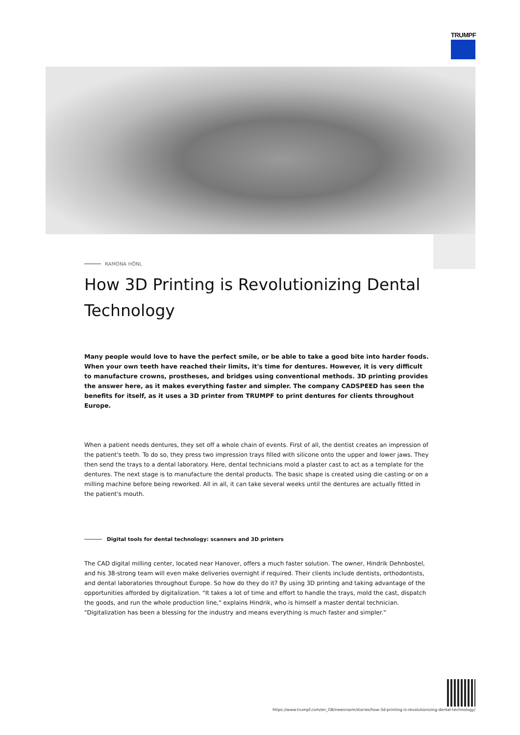TRUMPF
RAMONA HÖNL
How 3D Printing is Revolutionizing Dental Technology
Many people would love to have the perfect smile, or be able to take a good bite into harder foods. When your own teeth have reached their limits, it's time for dentures. However, it is very difficult to manufacture crowns, prostheses, and bridges using conventional methods. 3D printing provides the answer here, as it makes everything faster and simpler. The company CADSPEED has seen the benefits for itself, as it uses a 3D printer from TRUMPF to print dentures for clients throughout Europe.
When a patient needs dentures, they set off a whole chain of events. First of all, the dentist creates an impression of the patient's teeth. To do so, they press two impression trays filled with silicone onto the upper and lower jaws. They then send the trays to a dental laboratory. Here, dental technicians mold a plaster cast to act as a template for the dentures. The next stage is to manufacture the dental products. The basic shape is created using die casting or on a milling machine before being reworked. All in all, it can take several weeks until the dentures are actually fitted in the patient's mouth.
Digital tools for dental technology: scanners and 3D printers
The CAD digital milling center, located near Hanover, offers a much faster solution. The owner, Hindrik Dehnbostel, and his 38-strong team will even make deliveries overnight if required. Their clients include dentists, orthodontists, and dental laboratories throughout Europe. So how do they do it? By using 3D printing and taking advantage of the opportunities afforded by digitalization. "It takes a lot of time and effort to handle the trays, mold the cast, dispatch the goods, and run the whole production line," explains Hindrik, who is himself a master dental technician. "Digitalization has been a blessing for the industry and means everything is much faster and simpler."
https://www.trumpf.com/en_GB/newsroom/stories/how-3d-printing-is-revolutionizing-dental-technology/